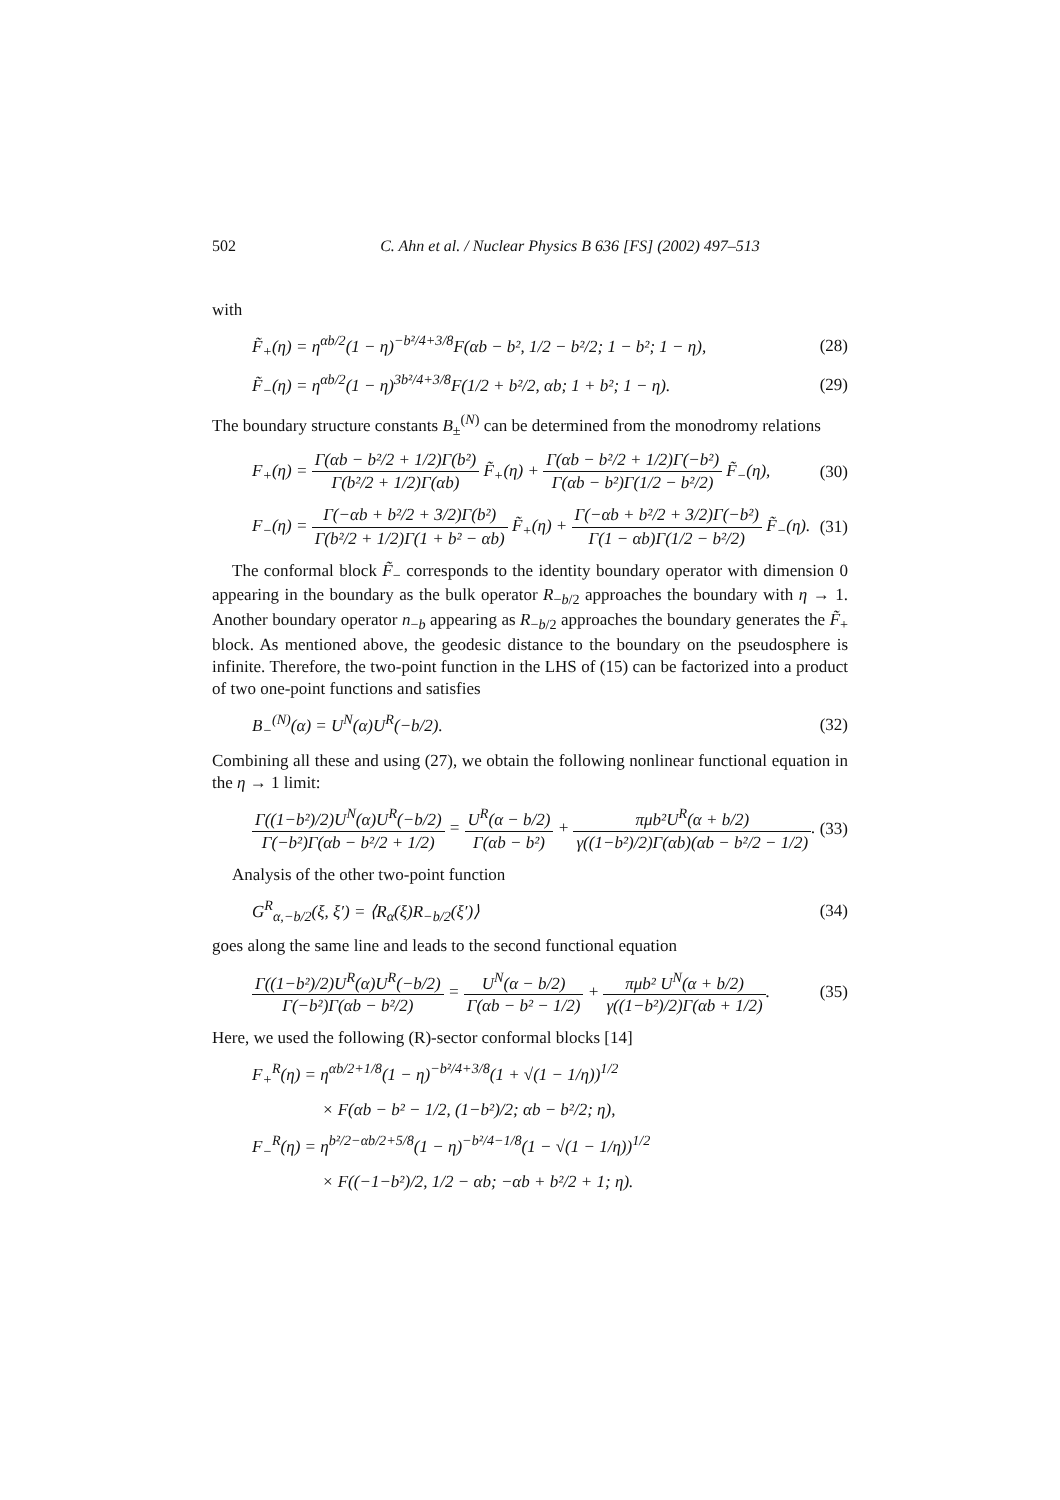502 C. Ahn et al. / Nuclear Physics B 636 [FS] (2002) 497–513
with
F̃<sub>+</sub>(η) = η<sup>αb/2</sup>(1 − η)<sup>−b²/4+3/8</sup>F(αb − b², 1/2 − b²/2; 1 − b²; 1 − η), (28)
F̃<sub>−</sub>(η) = η<sup>αb/2</sup>(1 − η)<sup>3b²/4+3/8</sup>F(1/2 + b²/2, αb; 1 + b²; 1 − η). (29)
The boundary structure constants B<sub>±</sub><sup>(N)</sup> can be determined from the monodromy relations
F<sub>+</sub>(η) = Γ(αb − b²/2 + 1/2)Γ(b²) Γ(b²/2 + 1/2)Γ(αb) F̃<sub>+</sub>(η) + Γ(αb − b²/2 + 1/2)Γ(−b²) Γ(αb − b²)Γ(1/2 − b²/2) F̃<sub>−</sub>(η), (30)
F<sub>−</sub>(η) = Γ(−αb + b²/2 + 3/2)Γ(b²) Γ(b²/2 + 1/2)Γ(1 + b² − αb) F̃<sub>+</sub>(η) + Γ(−αb + b²/2 + 3/2)Γ(−b²) Γ(1 − αb)Γ(1/2 − b²/2) F̃<sub>−</sub>(η). (31)
The conformal block F̃<sub>−</sub> corresponds to the identity boundary operator with dimension 0 appearing in the boundary as the bulk operator R<sub>−b/2</sub> approaches the boundary with η → 1. Another boundary operator n<sub>−b</sub> appearing as R<sub>−b/2</sub> approaches the boundary generates the F̃<sub>+</sub> block. As mentioned above, the geodesic distance to the boundary on the pseudosphere is infinite. Therefore, the two-point function in the LHS of (15) can be factorized into a product of two one-point functions and satisfies
B<sub>−</sub><sup>(N)</sup>(α) = U<sup>N</sup>(α)U<sup>R</sup>(−b/2). (32)
Combining all these and using (27), we obtain the following nonlinear functional equation in the η → 1 limit:
Γ((1−b²)/2)U<sup>N</sup>(α)U<sup>R</sup>(−b/2) Γ(−b²)Γ(αb − b²/2 + 1/2) = U<sup>R</sup>(α − b/2) Γ(αb − b²) + πμb²U<sup>R</sup>(α + b/2) γ((1−b²)/2)Γ(αb)(αb − b²/2 − 1/2). (33)
Analysis of the other two-point function
G<sup>R</sup><sub>α,−b/2</sub>(ξ, ξ′) = ⟨R<sub>α</sub>(ξ)R<sub>−b/2</sub>(ξ′)⟩ (34)
goes along the same line and leads to the second functional equation
Γ((1−b²)/2)U<sup>R</sup>(α)U<sup>R</sup>(−b/2) Γ(−b²)Γ(αb − b²/2) = U<sup>N</sup>(α − b/2) Γ(αb − b² − 1/2) + πμb² U<sup>N</sup>(α + b/2) γ((1−b²)/2)Γ(αb + 1/2). (35)
Here, we used the following (R)-sector conformal blocks [14]
F<sub>+</sub><sup>R</sup>(η) = η<sup>αb/2+1/8</sup>(1 − η)<sup>−b²/4+3/8</sup>(1 + √(1 − 1/η))<sup>1/2</sup>
× F(αb − b² − 1/2, (1−b²)/2; αb − b²/2; η),
F<sub>−</sub><sup>R</sup>(η) = η<sup>b²/2−αb/2+5/8</sup>(1 − η)<sup>−b²/4−1/8</sup>(1 − √(1 − 1/η))<sup>1/2</sup>
× F((−1−b²)/2, 1/2 − αb; −αb + b²/2 + 1; η).